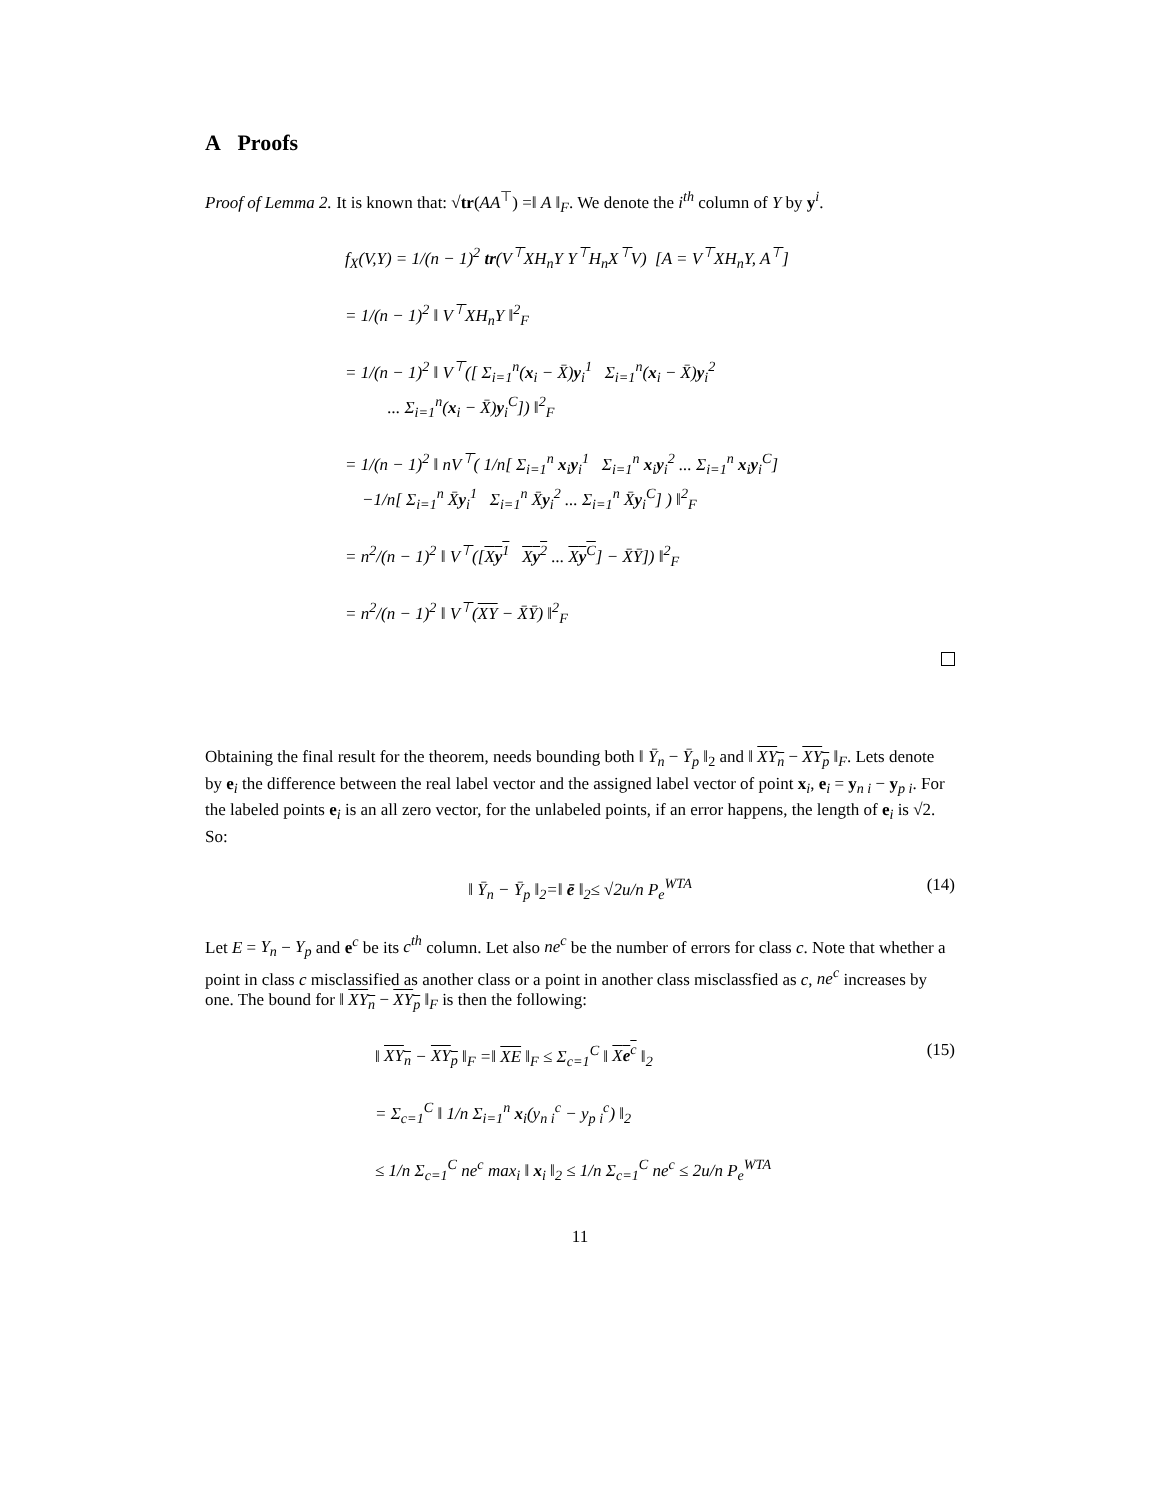A Proofs
Proof of Lemma 2. It is known that: √tr(AA<sup>⊤</sup>) =‖ A ‖<sub>F</sub>. We denote the i<sup>th</sup> column of Y by y<sup>i</sup>.
f<sub>X</sub>(V,Y) = 1/(n − 1)<sup>2</sup> tr(V<sup>⊤</sup>XH<sub>n</sub>Y Y<sup>⊤</sup>H<sub>n</sub>X<sup>⊤</sup>V) [A = V<sup>⊤</sup>XH<sub>n</sub>Y, A<sup>⊤</sup>]
= 1/(n − 1)<sup>2</sup> ‖ V<sup>⊤</sup>XH<sub>n</sub>Y ‖<sup>2</sup><sub>F</sub>
= 1/(n − 1)<sup>2</sup> ‖ V<sup>⊤</sup>([ Σ<sub>i=1</sub><sup>n</sup>(x<sub>i</sub> − X̄)y<sub>i</sub><sup>1</sup> Σ<sub>i=1</sub><sup>n</sup>(x<sub>i</sub> − X̄)y<sub>i</sub><sup>2</sup>
... Σ<sub>i=1</sub><sup>n</sup>(x<sub>i</sub> − X̄)y<sub>i</sub><sup>C</sup>]) ‖<sup>2</sup><sub>F</sub>
= 1/(n − 1)<sup>2</sup> ‖ nV<sup>⊤</sup>( 1/n[ Σ<sub>i=1</sub><sup>n</sup> x<sub>i</sub>y<sub>i</sub><sup>1</sup> Σ<sub>i=1</sub><sup>n</sup> x<sub>i</sub>y<sub>i</sub><sup>2</sup> ... Σ<sub>i=1</sub><sup>n</sup> x<sub>i</sub>y<sub>i</sub><sup>C</sup>]
−1/n[ Σ<sub>i=1</sub><sup>n</sup> X̄y<sub>i</sub><sup>1</sup> Σ<sub>i=1</sub><sup>n</sup> X̄y<sub>i</sub><sup>2</sup> ... Σ<sub>i=1</sub><sup>n</sup> X̄y<sub>i</sub><sup>C</sup>] ) ‖<sup>2</sup><sub>F</sub>
= n<sup>2</sup>/(n − 1)<sup>2</sup> ‖ V<sup>⊤</sup>([Xy<sup>1</sup> Xy<sup>2</sup> ... Xy<sup>C</sup>] − X̄Ȳ]) ‖<sup>2</sup><sub>F</sub>
= n<sup>2</sup>/(n − 1)<sup>2</sup> ‖ V<sup>⊤</sup>(XY − X̄Ȳ) ‖<sup>2</sup><sub>F</sub>
Obtaining the final result for the theorem, needs bounding both ‖ Ȳ<sub>n</sub> − Ȳ<sub>p</sub> ‖<sub>2</sub> and ‖ XY<sub>n</sub> − XY<sub>p</sub> ‖<sub>F</sub>. Lets denote by e<sub>i</sub> the difference between the real label vector and the assigned label vector of point x<sub>i</sub>, e<sub>i</sub> = y<sub>n i</sub> − y<sub>p i</sub>. For the labeled points e<sub>i</sub> is an all zero vector, for the unlabeled points, if an error happens, the length of e<sub>i</sub> is √2. So:
‖ Ȳ<sub>n</sub> − Ȳ<sub>p</sub> ‖<sub>2</sub>=‖ ē ‖<sub>2</sub>≤ √2u/n P<sub>e</sub><sup>WTA</sup> (14)
Let E = Y<sub>n</sub> − Y<sub>p</sub> and e<sup>c</sup> be its c<sup>th</sup> column. Let also ne<sup>c</sup> be the number of errors for class c. Note that whether a point in class c misclassified as another class or a point in another class misclassfied as c, ne<sup>c</sup> increases by one. The bound for ‖ XY<sub>n</sub> − XY<sub>p</sub> ‖<sub>F</sub> is then the following:
‖ XY<sub>n</sub> − XY<sub>p</sub> ‖<sub>F</sub> =‖ XE ‖<sub>F</sub> ≤ Σ<sub>c=1</sub><sup>C</sup> ‖ Xe<sup>c</sup> ‖<sub>2</sub>
= Σ<sub>c=1</sub><sup>C</sup> ‖ 1/n Σ<sub>i=1</sub><sup>n</sup> x<sub>i</sub>(y<sub>n i</sub><sup>c</sup> − y<sub>p i</sub><sup>c</sup>) ‖<sub>2</sub>
(15)
≤ 1/n Σ<sub>c=1</sub><sup>C</sup> ne<sup>c</sup> max<sub>i</sub> ‖ x<sub>i</sub> ‖<sub>2</sub> ≤ 1/n Σ<sub>c=1</sub><sup>C</sup> ne<sup>c</sup> ≤ 2u/n P<sub>e</sub><sup>WTA</sup>
11